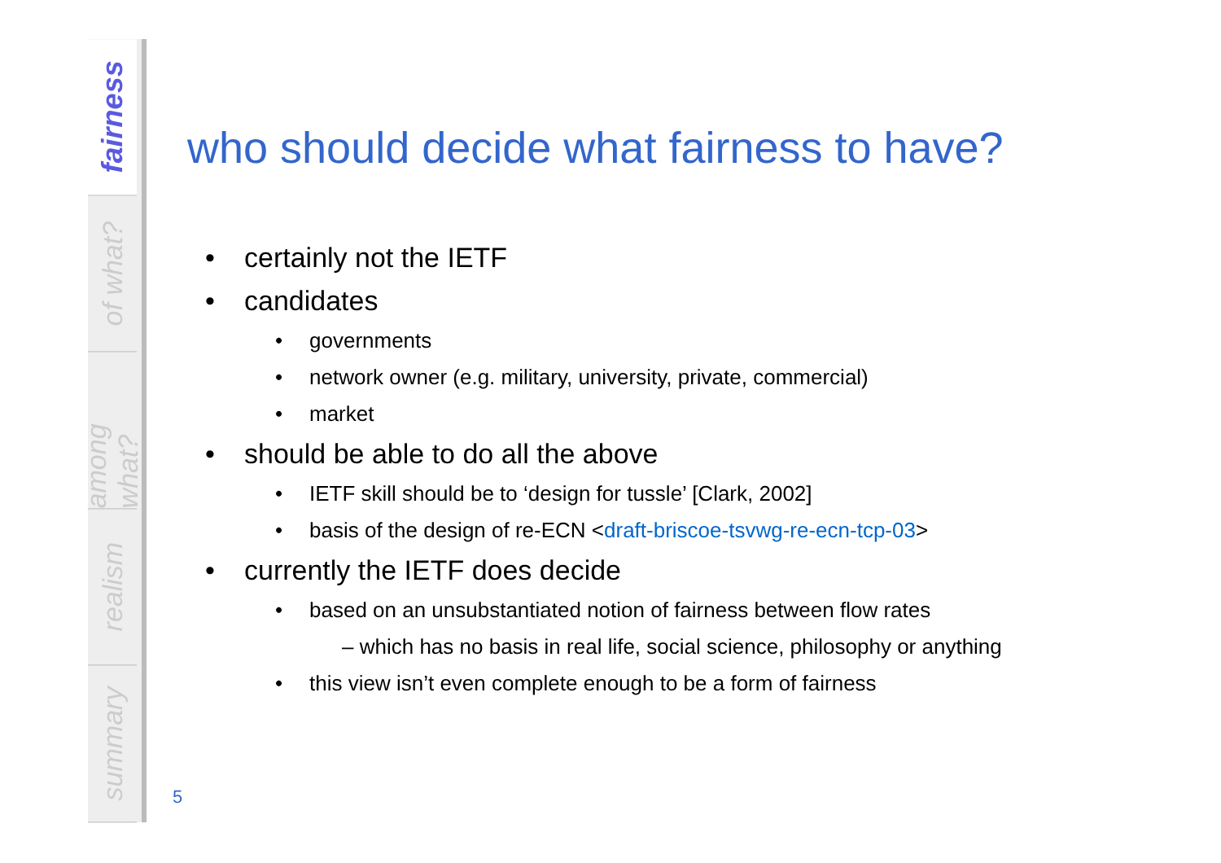fairness
of what?
among what?
realism
summary
who should decide what fairness to have?
certainly not the IETF
candidates
governments
network owner (e.g. military, university, private, commercial)
market
should be able to do all the above
IETF skill should be to ‘design for tussle’ [Clark, 2002]
basis of the design of re-ECN <draft-briscoe-tsvwg-re-ecn-tcp-03>
currently the IETF does decide
based on an unsubstantiated notion of fairness between flow rates
– which has no basis in real life, social science, philosophy or anything
this view isn’t even complete enough to be a form of fairness
5